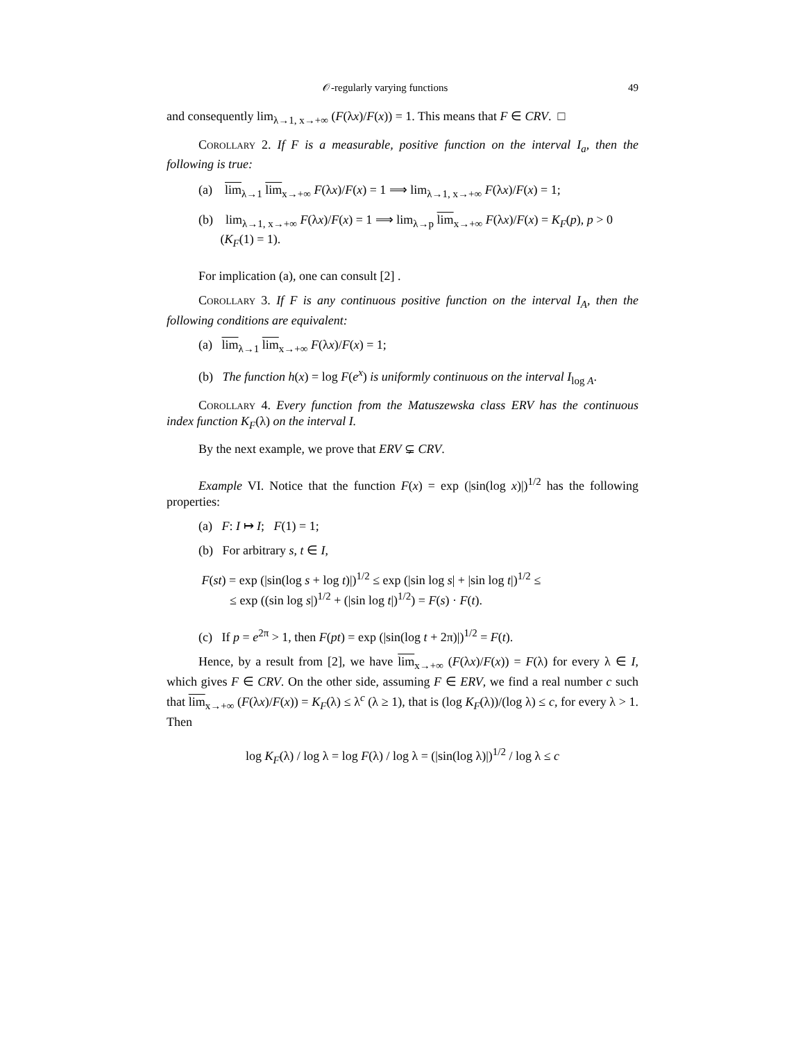𝒪-regularly varying functions 49
and consequently lim<sub>λ→1, x→+∞</sub> (F(λx)/F(x)) = 1. This means that F ∈ CRV. □
Corollary 2. If F is a measurable, positive function on the interval I<sub>a</sub>, then the following is true:
(a) lim<sub>λ→1</sub> lim<sub>x→+∞</sub> F(λx)/F(x) = 1 ⟹ lim<sub>λ→1, x→+∞</sub> F(λx)/F(x) = 1;
(b) lim<sub>λ→1, x→+∞</sub> F(λx)/F(x) = 1 ⟹ lim<sub>λ→p</sub> lim<sub>x→+∞</sub> F(λx)/F(x) = K<sub>F</sub>(p), p > 0
(K<sub>F</sub>(1) = 1).
For implication (a), one can consult [2] .
Corollary 3. If F is any continuous positive function on the interval I<sub>A</sub>, then the following conditions are equivalent:
(a) lim<sub>λ→1</sub> lim<sub>x→+∞</sub> F(λx)/F(x) = 1;
(b) The function h(x) = log F(e<sup>x</sup>) is uniformly continuous on the interval I<sub>log A</sub>.
Corollary 4. Every function from the Matuszewska class ERV has the continuous index function K<sub>F</sub>(λ) on the interval I.
By the next example, we prove that ERV ⊊ CRV.
Example VI. Notice that the function F(x) = exp (|sin(log x)|)<sup>1/2</sup> has the following properties:
(a) F: I ↦ I; F(1) = 1;
(b) For arbitrary s, t ∈ I,
F(st) = exp (|sin(log s + log t)|)<sup>1/2</sup> ≤ exp (|sin log s| + |sin log t|)<sup>1/2</sup> ≤
≤ exp ((sin log s|)<sup>1/2</sup> + (|sin log t|)<sup>1/2</sup>) = F(s) · F(t).
(c) If p = e<sup>2π</sup> > 1, then F(pt) = exp (|sin(log t + 2π)|)<sup>1/2</sup> = F(t).
Hence, by a result from [2], we have lim<sub>x→+∞</sub> (F(λx)/F(x)) = F(λ) for every λ ∈ I, which gives F ∈ CRV. On the other side, assuming F ∈ ERV, we find a real number c such that lim<sub>x→+∞</sub> (F(λx)/F(x)) = K<sub>F</sub>(λ) ≤ λ<sup>c</sup> (λ ≥ 1), that is (log K<sub>F</sub>(λ))/(log λ) ≤ c, for every λ > 1. Then
log K<sub>F</sub>(λ) / log λ = log F(λ) / log λ = (|sin(log λ)|)<sup>1/2</sup> / log λ ≤ c